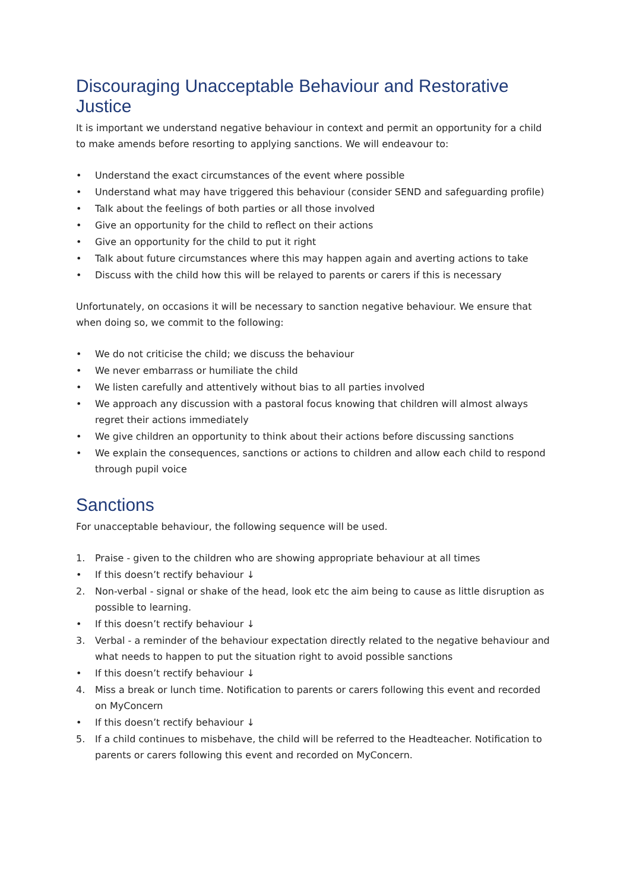Discouraging Unacceptable Behaviour and Restorative Justice
It is important we understand negative behaviour in context and permit an opportunity for a child to make amends before resorting to applying sanctions. We will endeavour to:
• Understand the exact circumstances of the event where possible
• Understand what may have triggered this behaviour (consider SEND and safeguarding profile)
• Talk about the feelings of both parties or all those involved
• Give an opportunity for the child to reflect on their actions
• Give an opportunity for the child to put it right
• Talk about future circumstances where this may happen again and averting actions to take
• Discuss with the child how this will be relayed to parents or carers if this is necessary
Unfortunately, on occasions it will be necessary to sanction negative behaviour. We ensure that when doing so, we commit to the following:
• We do not criticise the child; we discuss the behaviour
• We never embarrass or humiliate the child
• We listen carefully and attentively without bias to all parties involved
• We approach any discussion with a pastoral focus knowing that children will almost always regret their actions immediately
• We give children an opportunity to think about their actions before discussing sanctions
• We explain the consequences, sanctions or actions to children and allow each child to respond through pupil voice
Sanctions
For unacceptable behaviour, the following sequence will be used.
1. Praise - given to the children who are showing appropriate behaviour at all times
• If this doesn’t rectify behaviour ↓
2. Non-verbal - signal or shake of the head, look etc the aim being to cause as little disruption as possible to learning.
• If this doesn’t rectify behaviour ↓
3. Verbal - a reminder of the behaviour expectation directly related to the negative behaviour and what needs to happen to put the situation right to avoid possible sanctions
• If this doesn’t rectify behaviour ↓
4. Miss a break or lunch time. Notification to parents or carers following this event and recorded on MyConcern
• If this doesn’t rectify behaviour ↓
5. If a child continues to misbehave, the child will be referred to the Headteacher. Notification to parents or carers following this event and recorded on MyConcern.